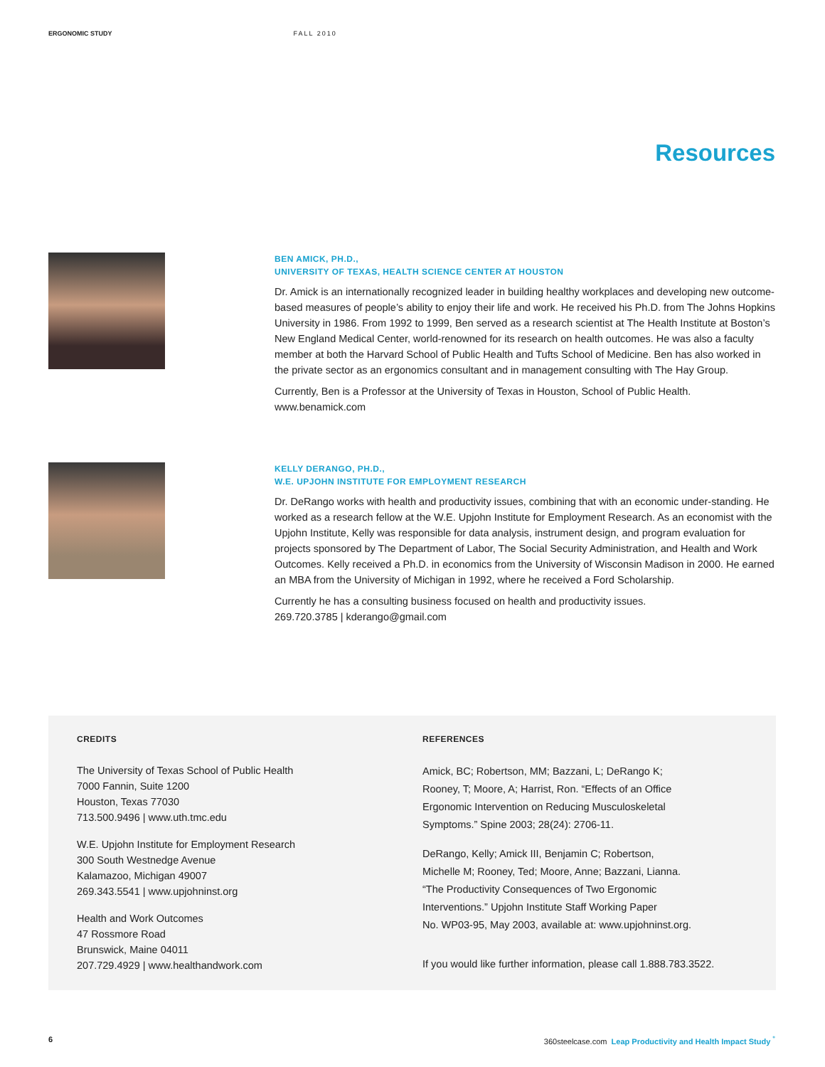ERGONOMIC STUDY FALL 2010
Resources
BEN AMICK, PH.D.,
UNIVERSITY OF TEXAS, HEALTH SCIENCE CENTER AT HOUSTON
Dr. Amick is an internationally recognized leader in building healthy workplaces and developing new outcome-based measures of people’s ability to enjoy their life and work. He received his Ph.D. from The Johns Hopkins University in 1986. From 1992 to 1999, Ben served as a research scientist at The Health Institute at Boston’s New England Medical Center, world-renowned for its research on health outcomes. He was also a faculty member at both the Harvard School of Public Health and Tufts School of Medicine. Ben has also worked in the private sector as an ergonomics consultant and in management consulting with The Hay Group.
Currently, Ben is a Professor at the University of Texas in Houston, School of Public Health.
www.benamick.com
KELLY DERANGO, PH.D.,
W.E. UPJOHN INSTITUTE FOR EMPLOYMENT RESEARCH
Dr. DeRango works with health and productivity issues, combining that with an economic under-standing. He worked as a research fellow at the W.E. Upjohn Institute for Employment Research. As an economist with the Upjohn Institute, Kelly was responsible for data analysis, instrument design, and program evaluation for projects sponsored by The Department of Labor, The Social Security Administration, and Health and Work Outcomes. Kelly received a Ph.D. in economics from the University of Wisconsin Madison in 2000. He earned an MBA from the University of Michigan in 1992, where he received a Ford Scholarship.
Currently he has a consulting business focused on health and productivity issues.
269.720.3785 | kderango@gmail.com
CREDITS
The University of Texas School of Public Health
7000 Fannin, Suite 1200
Houston, Texas 77030
713.500.9496 | www.uth.tmc.edu
W.E. Upjohn Institute for Employment Research
300 South Westnedge Avenue
Kalamazoo, Michigan 49007
269.343.5541 | www.upjohninst.org
Health and Work Outcomes
47 Rossmore Road
Brunswick, Maine 04011
207.729.4929 | www.healthandwork.com
REFERENCES
Amick, BC; Robertson, MM; Bazzani, L; DeRango K;
Rooney, T; Moore, A; Harrist, Ron. “Effects of an Office
Ergonomic Intervention on Reducing Musculoskeletal
Symptoms.” Spine 2003; 28(24): 2706-11.
DeRango, Kelly; Amick III, Benjamin C; Robertson,
Michelle M; Rooney, Ted; Moore, Anne; Bazzani, Lianna.
“The Productivity Consequences of Two Ergonomic
Interventions.” Upjohn Institute Staff Working Paper
No. WP03-95, May 2003, available at: www.upjohninst.org.
If you would like further information, please call 1.888.783.3522.
6 360steelcase.com Leap Productivity and Health Impact Study <sup>°</sup>